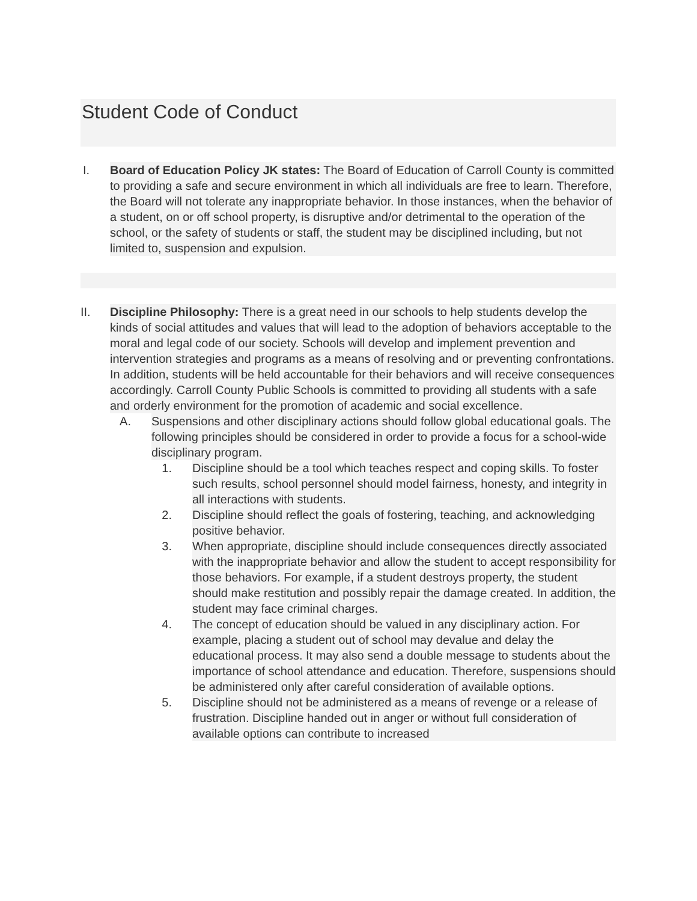Student Code of Conduct
I. Board of Education Policy JK states: The Board of Education of Carroll County is committed to providing a safe and secure environment in which all individuals are free to learn. Therefore, the Board will not tolerate any inappropriate behavior. In those instances, when the behavior of a student, on or off school property, is disruptive and/or detrimental to the operation of the school, or the safety of students or staff, the student may be disciplined including, but not limited to, suspension and expulsion.
II. Discipline Philosophy: There is a great need in our schools to help students develop the kinds of social attitudes and values that will lead to the adoption of behaviors acceptable to the moral and legal code of our society. Schools will develop and implement prevention and intervention strategies and programs as a means of resolving and or preventing confrontations. In addition, students will be held accountable for their behaviors and will receive consequences accordingly. Carroll County Public Schools is committed to providing all students with a safe and orderly environment for the promotion of academic and social excellence.
A. Suspensions and other disciplinary actions should follow global educational goals. The following principles should be considered in order to provide a focus for a school-wide disciplinary program.
1. Discipline should be a tool which teaches respect and coping skills. To foster such results, school personnel should model fairness, honesty, and integrity in all interactions with students.
2. Discipline should reflect the goals of fostering, teaching, and acknowledging positive behavior.
3. When appropriate, discipline should include consequences directly associated with the inappropriate behavior and allow the student to accept responsibility for those behaviors. For example, if a student destroys property, the student should make restitution and possibly repair the damage created. In addition, the student may face criminal charges.
4. The concept of education should be valued in any disciplinary action. For example, placing a student out of school may devalue and delay the educational process. It may also send a double message to students about the importance of school attendance and education. Therefore, suspensions should be administered only after careful consideration of available options.
5. Discipline should not be administered as a means of revenge or a release of frustration. Discipline handed out in anger or without full consideration of available options can contribute to increased